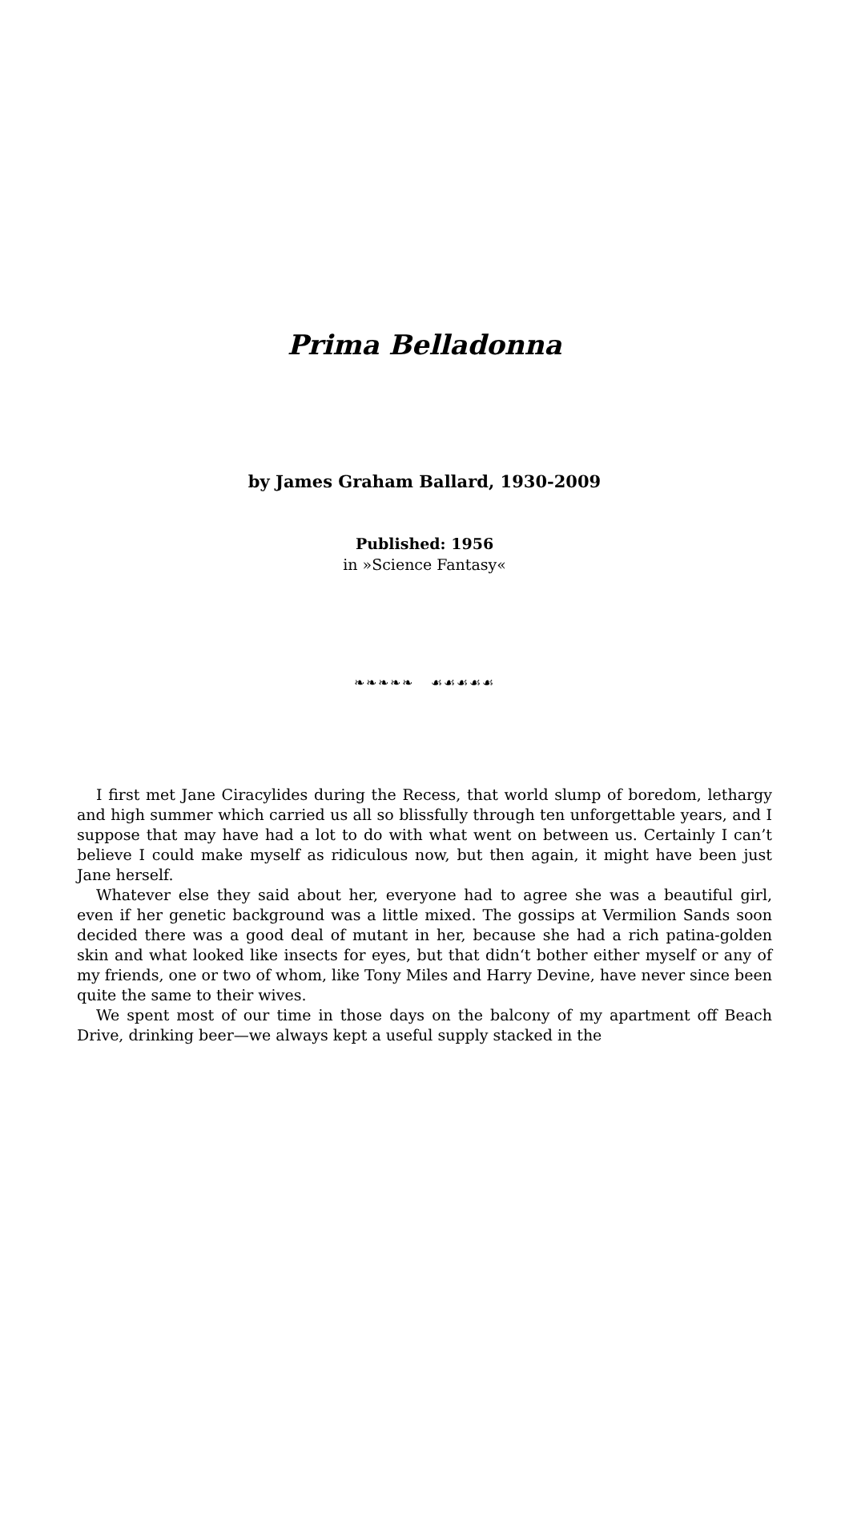Prima Belladonna
by James Graham Ballard, 1930-2009
Published: 1956
in »Science Fantasy«
❧❧❧❧❧ ☙☙☙☙☙
I first met Jane Ciracylides during the Recess, that world slump of boredom, lethargy and high summer which carried us all so blissfully through ten unforgettable years, and I suppose that may have had a lot to do with what went on between us. Certainly I can’t believe I could make myself as ridiculous now, but then again, it might have been just Jane herself.
Whatever else they said about her, everyone had to agree she was a beautiful girl, even if her genetic background was a little mixed. The gossips at Vermilion Sands soon decided there was a good deal of mutant in her, because she had a rich patina-golden skin and what looked like insects for eyes, but that didn‘t bother either myself or any of my friends, one or two of whom, like Tony Miles and Harry Devine, have never since been quite the same to their wives.
We spent most of our time in those days on the balcony of my apartment off Beach Drive, drinking beer—we always kept a useful supply stacked in the